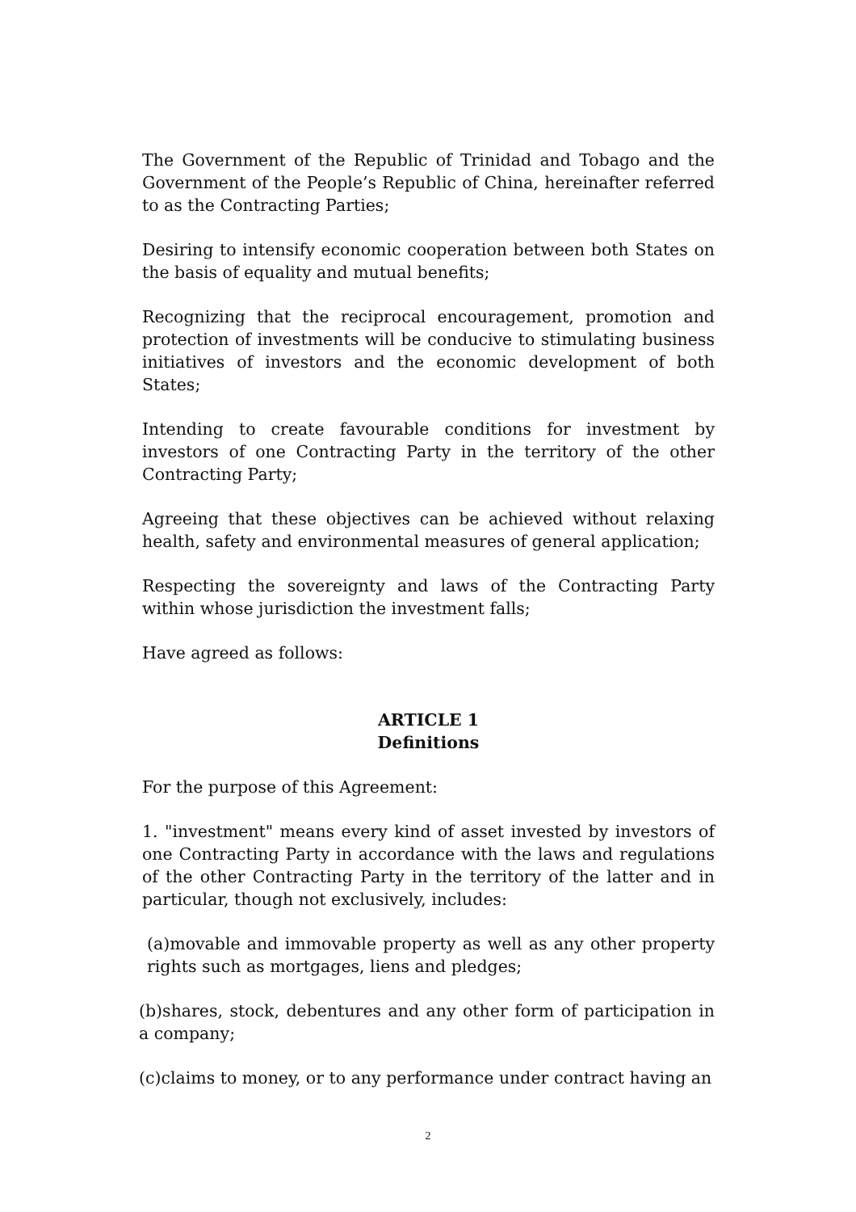The Government of the Republic of Trinidad and Tobago and the Government of the People’s Republic of China, hereinafter referred to as the Contracting Parties;
Desiring to intensify economic cooperation between both States on the basis of equality and mutual benefits;
Recognizing that the reciprocal encouragement, promotion and protection of investments will be conducive to stimulating business initiatives of investors and the economic development of both States;
Intending to create favourable conditions for investment by investors of one Contracting Party in the territory of the other Contracting Party;
Agreeing that these objectives can be achieved without relaxing health, safety and environmental measures of general application;
Respecting the sovereignty and laws of the Contracting Party within whose jurisdiction the investment falls;
Have agreed as follows:
ARTICLE 1
Definitions
For the purpose of this Agreement:
1. "investment" means every kind of asset invested by investors of one Contracting Party in accordance with the laws and regulations of the other Contracting Party in the territory of the latter and in particular, though not exclusively, includes:
(a)movable and immovable property as well as any other property rights such as mortgages, liens and pledges;
(b)shares, stock, debentures and any other form of participation in a company;
(c)claims to money, or to any performance under contract having an
2